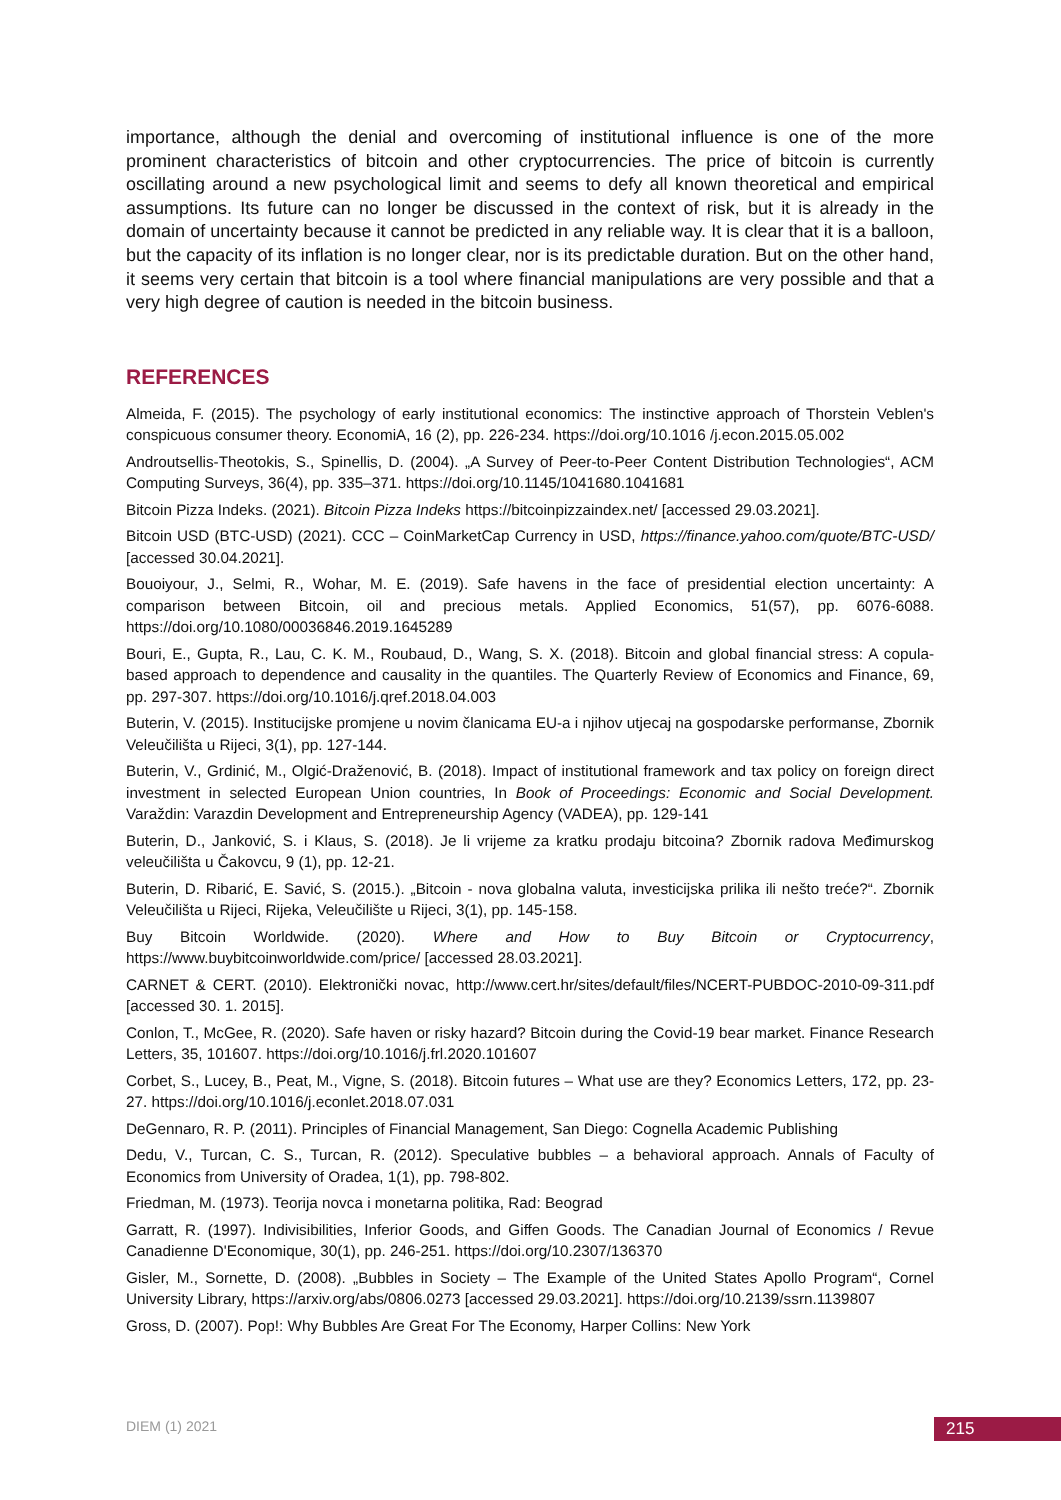importance, although the denial and overcoming of institutional influence is one of the more prominent characteristics of bitcoin and other cryptocurrencies. The price of bitcoin is currently oscillating around a new psychological limit and seems to defy all known theoretical and empirical assumptions. Its future can no longer be discussed in the context of risk, but it is already in the domain of uncertainty because it cannot be predicted in any reliable way. It is clear that it is a balloon, but the capacity of its inflation is no longer clear, nor is its predictable duration. But on the other hand, it seems very certain that bitcoin is a tool where financial manipulations are very possible and that a very high degree of caution is needed in the bitcoin business.
REFERENCES
Almeida, F. (2015). The psychology of early institutional economics: The instinctive approach of Thorstein Veblen's conspicuous consumer theory. EconomiA, 16 (2), pp. 226-234. https://doi.org/10.1016 /j.econ.2015.05.002
Androutsellis-Theotokis, S., Spinellis, D. (2004). „A Survey of Peer-to-Peer Content Distribution Technologies“, ACM Computing Surveys, 36(4), pp. 335–371. https://doi.org/10.1145/1041680.1041681
Bitcoin Pizza Indeks. (2021). Bitcoin Pizza Indeks https://bitcoinpizzaindex.net/ [accessed 29.03.2021].
Bitcoin USD (BTC-USD) (2021). CCC – CoinMarketCap Currency in USD, https://finance.yahoo.com/quote/BTC-USD/ [accessed 30.04.2021].
Bouoiyour, J., Selmi, R., Wohar, M. E. (2019). Safe havens in the face of presidential election uncertainty: A comparison between Bitcoin, oil and precious metals. Applied Economics, 51(57), pp. 6076-6088. https://doi.org/10.1080/00036846.2019.1645289
Bouri, E., Gupta, R., Lau, C. K. M., Roubaud, D., Wang, S. X. (2018). Bitcoin and global financial stress: A copula-based approach to dependence and causality in the quantiles. The Quarterly Review of Economics and Finance, 69, pp. 297-307. https://doi.org/10.1016/j.qref.2018.04.003
Buterin, V. (2015). Institucijske promjene u novim članicama EU-a i njihov utjecaj na gospodarske performanse, Zbornik Veleučilišta u Rijeci, 3(1), pp. 127-144.
Buterin, V., Grdinić, M., Olgić-Draženović, B. (2018). Impact of institutional framework and tax policy on foreign direct investment in selected European Union countries, In Book of Proceedings: Economic and Social Development. Varaždin: Varazdin Development and Entrepreneurship Agency (VADEA), pp. 129-141
Buterin, D., Janković, S. i Klaus, S. (2018). Je li vrijeme za kratku prodaju bitcoina? Zbornik radova Međimurskog veleučilišta u Čakovcu, 9 (1), pp. 12-21.
Buterin, D. Ribarić, E. Savić, S. (2015.). „Bitcoin - nova globalna valuta, investicijska prilika ili nešto treće?“. Zbornik Veleučilišta u Rijeci, Rijeka, Veleučilište u Rijeci, 3(1), pp. 145-158.
Buy Bitcoin Worldwide. (2020). Where and How to Buy Bitcoin or Cryptocurrency, https://www.buybitcoinworldwide.com/price/ [accessed 28.03.2021].
CARNET & CERT. (2010). Elektronički novac, http://www.cert.hr/sites/default/files/NCERT-PUBDOC-2010-09-311.pdf [accessed 30. 1. 2015].
Conlon, T., McGee, R. (2020). Safe haven or risky hazard? Bitcoin during the Covid-19 bear market. Finance Research Letters, 35, 101607. https://doi.org/10.1016/j.frl.2020.101607
Corbet, S., Lucey, B., Peat, M., Vigne, S. (2018). Bitcoin futures – What use are they? Economics Letters, 172, pp. 23-27. https://doi.org/10.1016/j.econlet.2018.07.031
DeGennaro, R. P. (2011). Principles of Financial Management, San Diego: Cognella Academic Publishing
Dedu, V., Turcan, C. S., Turcan, R. (2012). Speculative bubbles – a behavioral approach. Annals of Faculty of Economics from University of Oradea, 1(1), pp. 798-802.
Friedman, M. (1973). Teorija novca i monetarna politika, Rad: Beograd
Garratt, R. (1997). Indivisibilities, Inferior Goods, and Giffen Goods. The Canadian Journal of Economics / Revue Canadienne D'Economique, 30(1), pp. 246-251. https://doi.org/10.2307/136370
Gisler, M., Sornette, D. (2008). „Bubbles in Society – The Example of the United States Apollo Program“, Cornel University Library, https://arxiv.org/abs/0806.0273 [accessed 29.03.2021]. https://doi.org/10.2139/ssrn.1139807
Gross, D. (2007). Pop!: Why Bubbles Are Great For The Economy, Harper Collins: New York
DIEM (1) 2021 215